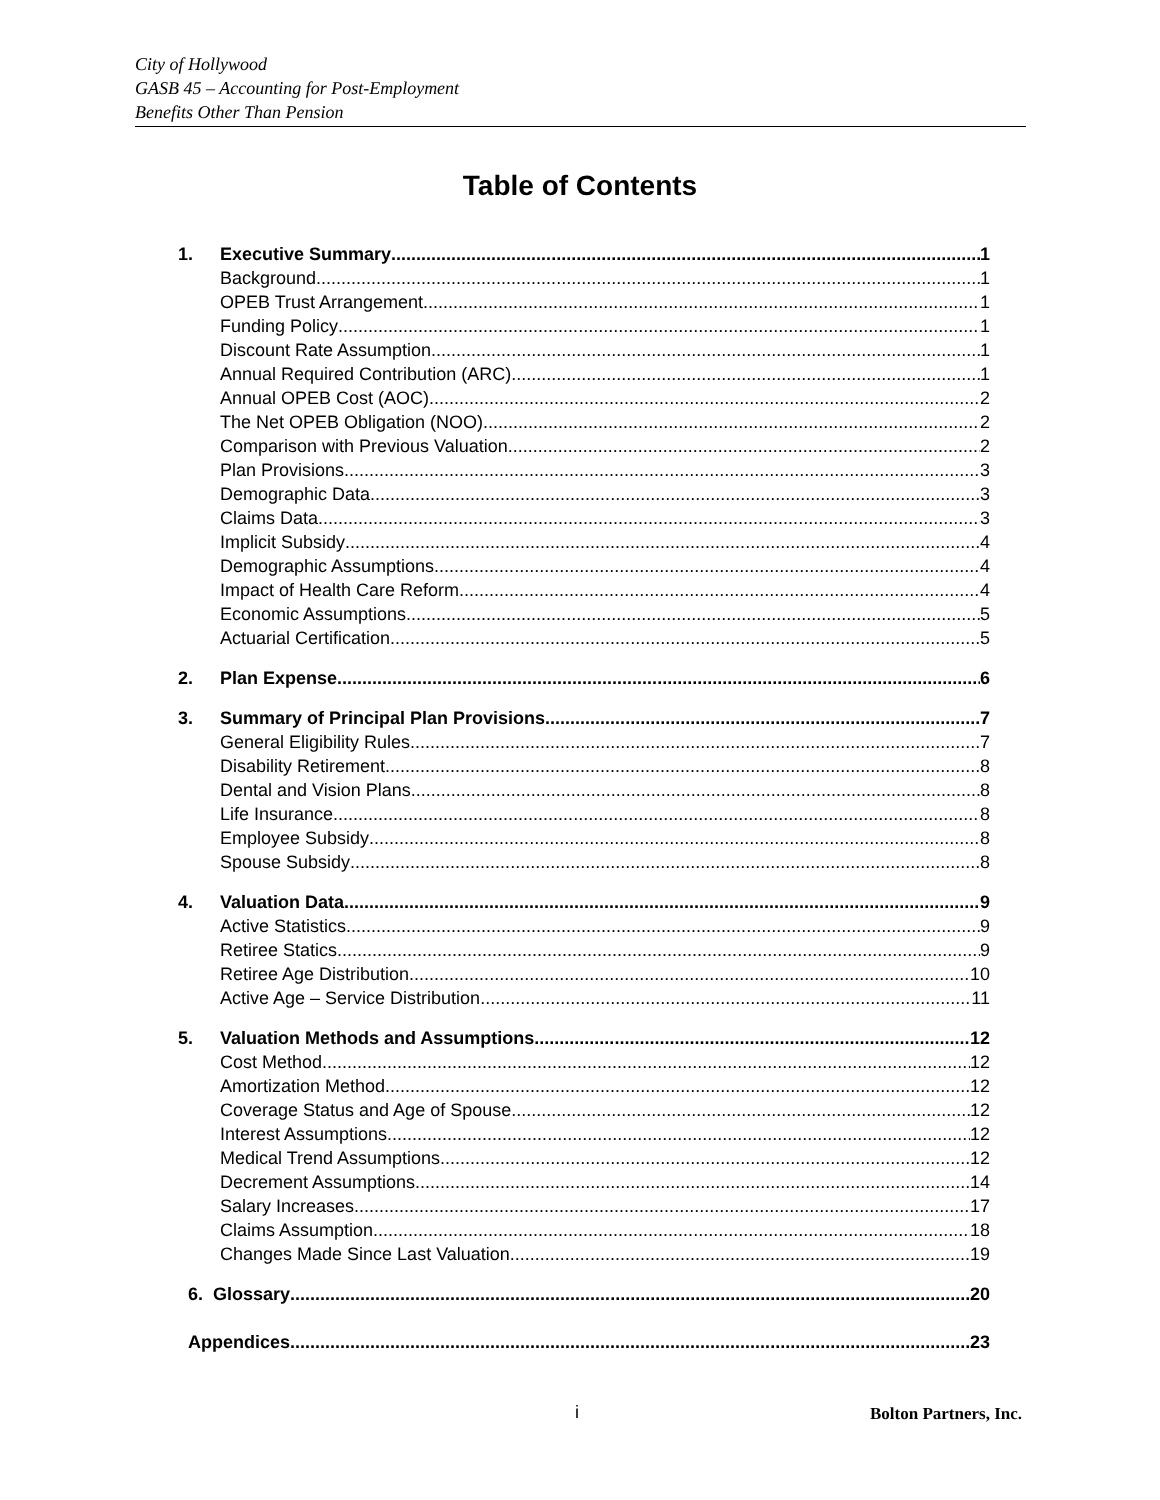City of Hollywood
GASB 45 – Accounting for Post-Employment
Benefits Other Than Pension
Table of Contents
1. Executive Summary 1
Background 1
OPEB Trust Arrangement 1
Funding Policy 1
Discount Rate Assumption 1
Annual Required Contribution (ARC) 1
Annual OPEB Cost (AOC) 2
The Net OPEB Obligation (NOO) 2
Comparison with Previous Valuation 2
Plan Provisions 3
Demographic Data 3
Claims Data 3
Implicit Subsidy 4
Demographic Assumptions 4
Impact of Health Care Reform 4
Economic Assumptions 5
Actuarial Certification 5
2. Plan Expense 6
3. Summary of Principal Plan Provisions 7
General Eligibility Rules 7
Disability Retirement 8
Dental and Vision Plans 8
Life Insurance 8
Employee Subsidy 8
Spouse Subsidy 8
4. Valuation Data 9
Active Statistics 9
Retiree Statics 9
Retiree Age Distribution 10
Active Age – Service Distribution 11
5. Valuation Methods and Assumptions 12
Cost Method 12
Amortization Method 12
Coverage Status and Age of Spouse 12
Interest Assumptions 12
Medical Trend Assumptions 12
Decrement Assumptions 14
Salary Increases 17
Claims Assumption 18
Changes Made Since Last Valuation 19
6. Glossary 20
Appendices 23
i Bolton Partners, Inc.